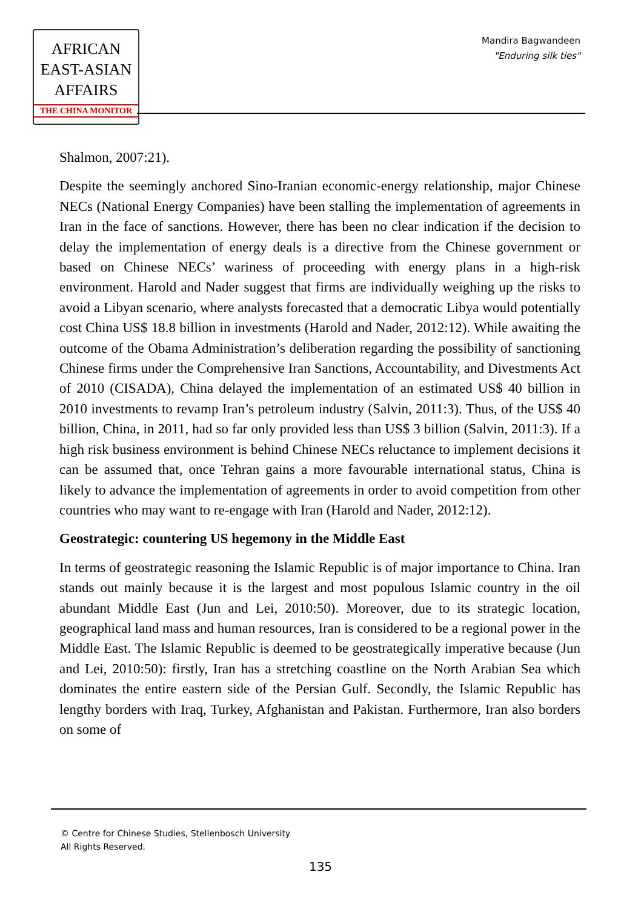AFRICAN
EAST-ASIAN
AFFAIRS
THE CHINA MONITOR
Mandira Bagwandeen
"Enduring silk ties"
Shalmon, 2007:21).
Despite the seemingly anchored Sino-Iranian economic-energy relationship, major Chinese NECs (National Energy Companies) have been stalling the implementation of agreements in Iran in the face of sanctions. However, there has been no clear indication if the decision to delay the implementation of energy deals is a directive from the Chinese government or based on Chinese NECs’ wariness of proceeding with energy plans in a high-risk environment. Harold and Nader suggest that firms are individually weighing up the risks to avoid a Libyan scenario, where analysts forecasted that a democratic Libya would potentially cost China US$ 18.8 billion in investments (Harold and Nader, 2012:12). While awaiting the outcome of the Obama Administration’s deliberation regarding the possibility of sanctioning Chinese firms under the Comprehensive Iran Sanctions, Accountability, and Divestments Act of 2010 (CISADA), China delayed the implementation of an estimated US$ 40 billion in 2010 investments to revamp Iran’s petroleum industry (Salvin, 2011:3). Thus, of the US$ 40 billion, China, in 2011, had so far only provided less than US$ 3 billion (Salvin, 2011:3). If a high risk business environment is behind Chinese NECs reluctance to implement decisions it can be assumed that, once Tehran gains a more favourable international status, China is likely to advance the implementation of agreements in order to avoid competition from other countries who may want to re-engage with Iran (Harold and Nader, 2012:12).
Geostrategic: countering US hegemony in the Middle East
In terms of geostrategic reasoning the Islamic Republic is of major importance to China. Iran stands out mainly because it is the largest and most populous Islamic country in the oil abundant Middle East (Jun and Lei, 2010:50). Moreover, due to its strategic location, geographical land mass and human resources, Iran is considered to be a regional power in the Middle East. The Islamic Republic is deemed to be geostrategically imperative because (Jun and Lei, 2010:50): firstly, Iran has a stretching coastline on the North Arabian Sea which dominates the entire eastern side of the Persian Gulf. Secondly, the Islamic Republic has lengthy borders with Iraq, Turkey, Afghanistan and Pakistan. Furthermore, Iran also borders on some of
© Centre for Chinese Studies, Stellenbosch University
All Rights Reserved.
135